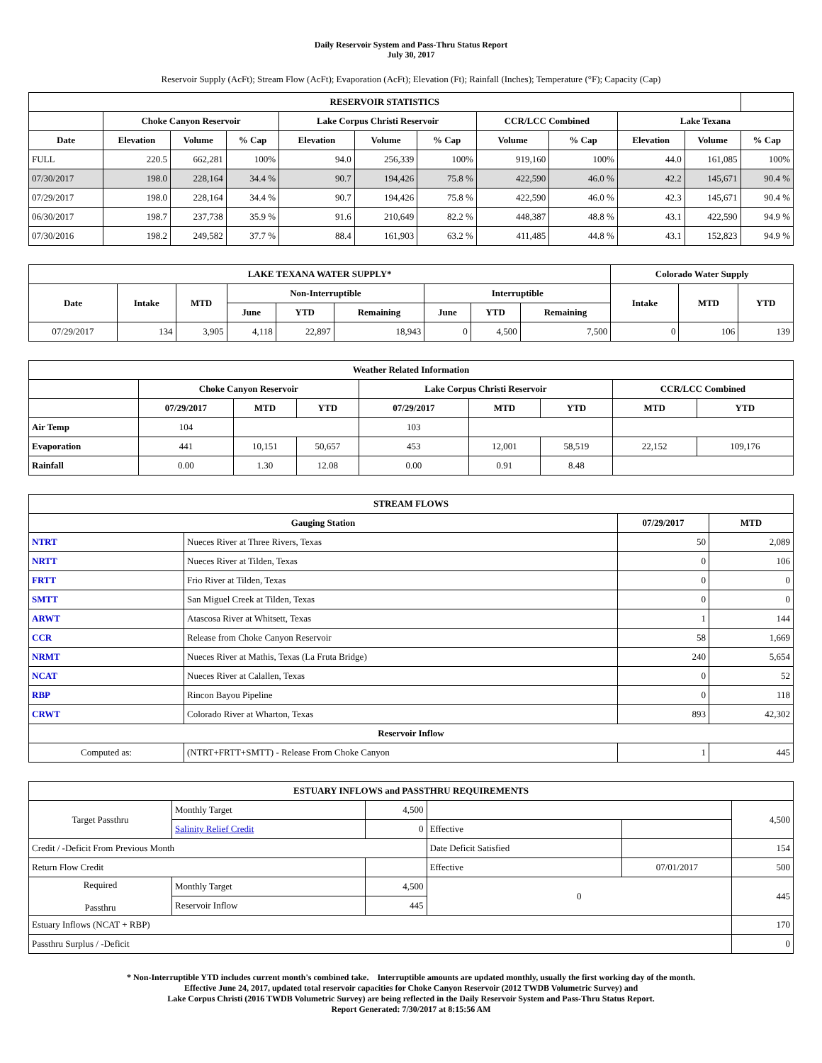Daily Reservoir System and Pass-Thru Status Report
July 30, 2017
Reservoir Supply (AcFt); Stream Flow (AcFt); Evaporation (AcFt); Elevation (Ft); Rainfall (Inches); Temperature (°F); Capacity (Cap)
| RESERVOIR STATISTICS | | | | | | | | | | | |
| --- | --- | --- | --- | --- | --- | --- | --- | --- | --- | --- | --- |
| | Choke Canyon Reservoir | | | Lake Corpus Christi Reservoir | | | CCR/LCC Combined | | Lake Texana | | |
| Date | Elevation | Volume | % Cap | Elevation | Volume | % Cap | Volume | % Cap | Elevation | Volume | % Cap |
| FULL | 220.5 | 662,281 | 100% | 94.0 | 256,339 | 100% | 919,160 | 100% | 44.0 | 161,085 | 100% |
| 07/30/2017 | 198.0 | 228,164 | 34.4 % | 90.7 | 194,426 | 75.8 % | 422,590 | 46.0 % | 42.2 | 145,671 | 90.4 % |
| 07/29/2017 | 198.0 | 228,164 | 34.4 % | 90.7 | 194,426 | 75.8 % | 422,590 | 46.0 % | 42.3 | 145,671 | 90.4 % |
| 06/30/2017 | 198.7 | 237,738 | 35.9 % | 91.6 | 210,649 | 82.2 % | 448,387 | 48.8 % | 43.1 | 422,590 | 94.9 % |
| 07/30/2016 | 198.2 | 249,582 | 37.7 % | 88.4 | 161,903 | 63.2 % | 411,485 | 44.8 % | 43.1 | 152,823 | 94.9 % |
| LAKE TEXANA WATER SUPPLY* | | | | | | | | | Colorado Water Supply | | |
| --- | --- | --- | --- | --- | --- | --- | --- | --- | --- | --- | --- |
| Date | Intake | MTD | Non-Interruptible | | | Interruptible | | | Intake | MTD | YTD |
| | | | June | YTD | Remaining | June | YTD | Remaining | | | |
| 07/29/2017 | 134 | 3,905 | 4,118 | 22,897 | 18,943 | 0 | 4,500 | 7,500 | 0 | 106 | 139 |
| Weather Related Information | | | | | | | | |
| --- | --- | --- | --- | --- | --- | --- | --- | --- |
| | Choke Canyon Reservoir | | | Lake Corpus Christi Reservoir | | | CCR/LCC Combined | |
| | 07/29/2017 | MTD | YTD | 07/29/2017 | MTD | YTD | MTD | YTD |
| Air Temp | 104 | | | 103 | | | | |
| Evaporation | 441 | 10,151 | 50,657 | 453 | 12,001 | 58,519 | 22,152 | 109,176 |
| Rainfall | 0.00 | 1.30 | 12.08 | 0.00 | 0.91 | 8.48 | | |
| STREAM FLOWS | | | |
| --- | --- | --- | --- |
| Gauging Station | | 07/29/2017 | MTD |
| NTRT | Nueces River at Three Rivers, Texas | 50 | 2,089 |
| NRTT | Nueces River at Tilden, Texas | 0 | 106 |
| FRTT | Frio River at Tilden, Texas | 0 | 0 |
| SMTT | San Miguel Creek at Tilden, Texas | 0 | 0 |
| ARWT | Atascosa River at Whitsett, Texas | 1 | 144 |
| CCR | Release from Choke Canyon Reservoir | 58 | 1,669 |
| NRMT | Nueces River at Mathis, Texas (La Fruta Bridge) | 240 | 5,654 |
| NCAT | Nueces River at Calallen, Texas | 0 | 52 |
| RBP | Rincon Bayou Pipeline | 0 | 118 |
| CRWT | Colorado River at Wharton, Texas | 893 | 42,302 |
| Reservoir Inflow | | | |
| Computed as: | (NTRT+FRTT+SMTT) - Release From Choke Canyon | 1 | 445 |
| ESTUARY INFLOWS and PASSTHRU REQUIREMENTS | | | | | |
| --- | --- | --- | --- | --- | --- |
| Target Passthru | Monthly Target | 4,500 | | | 4,500 |
| | Salinity Relief Credit | 0 | Effective | | |
| Credit / -Deficit From Previous Month | | | Date Deficit Satisfied | | 154 |
| Return Flow Credit | | | Effective | 07/01/2017 | 500 |
| Required Passthru | Monthly Target | 4,500 | 0 | | 445 |
| | Reservoir Inflow | 445 | | | |
| Estuary Inflows (NCAT + RBP) | | | | | 170 |
| Passthru Surplus / -Deficit | | | | | 0 |
* Non-Interruptible YTD includes current month's combined take. Interruptible amounts are updated monthly, usually the first working day of the month.
Effective June 24, 2017, updated total reservoir capacities for Choke Canyon Reservoir (2012 TWDB Volumetric Survey) and
Lake Corpus Christi (2016 TWDB Volumetric Survey) are being reflected in the Daily Reservoir System and Pass-Thru Status Report.
Report Generated: 7/30/2017 at 8:15:56 AM